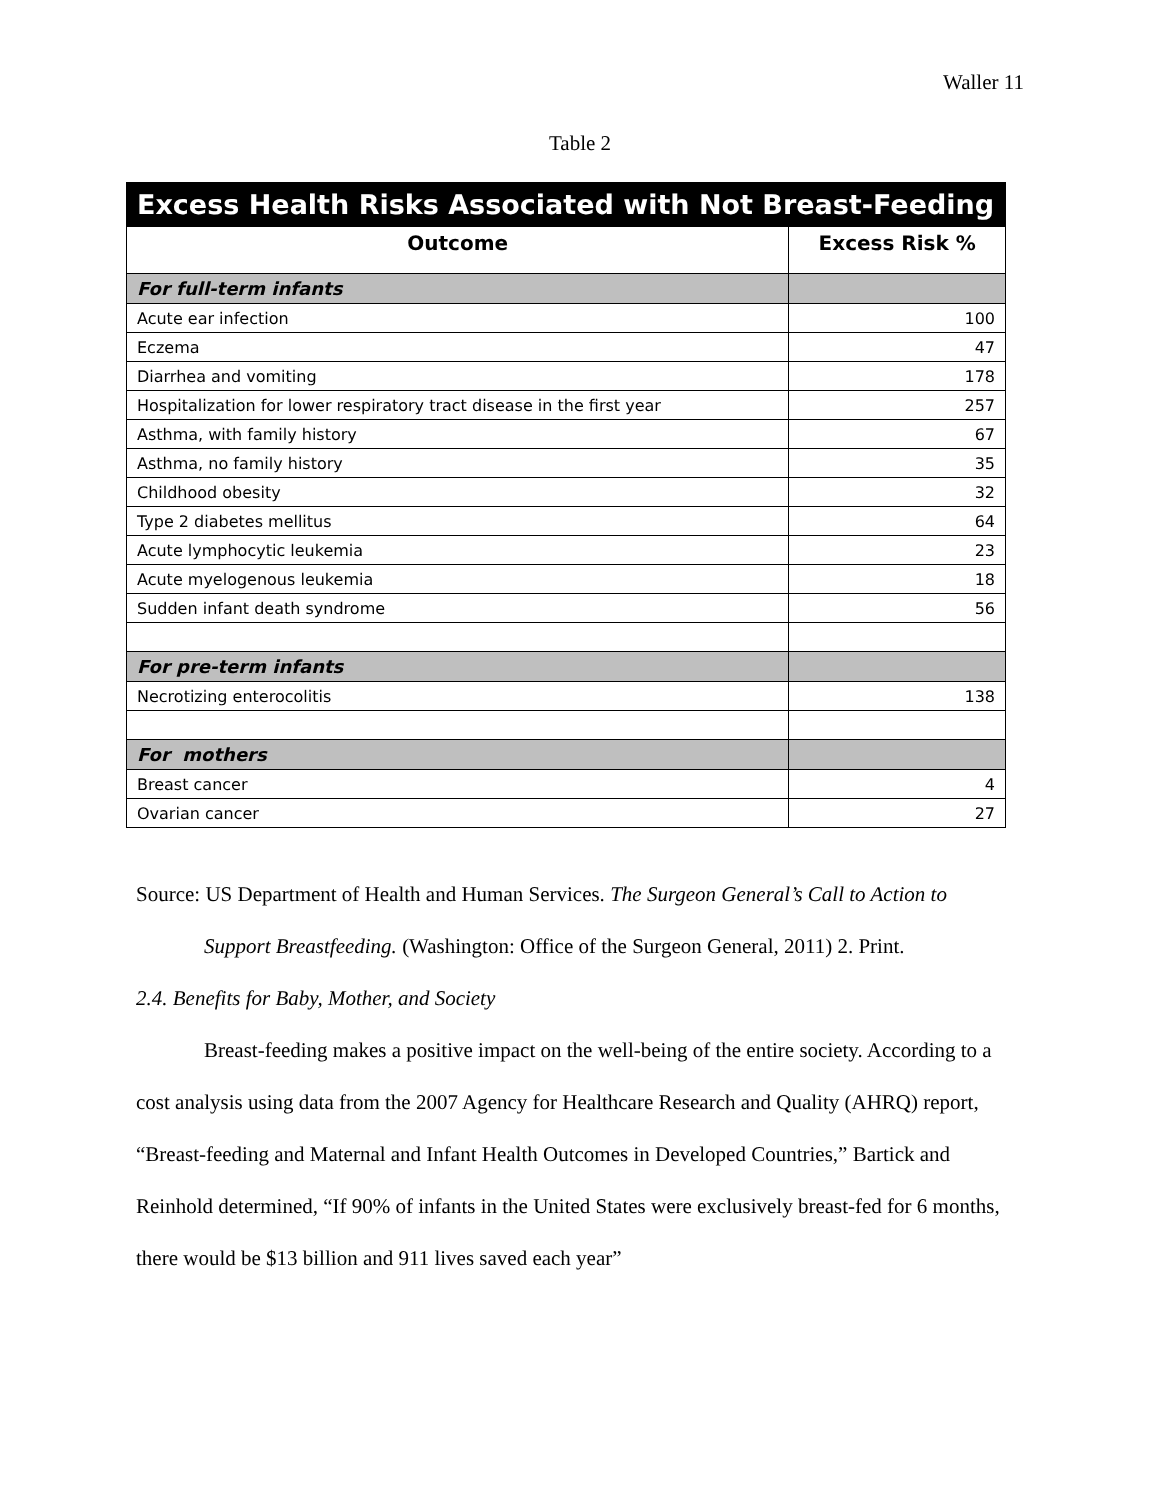Waller 11
Table 2
| Excess Health Risks Associated with Not Breast-Feeding | |
| --- | --- |
| Outcome | Excess Risk % |
| For full-term infants | |
| Acute ear infection | 100 |
| Eczema | 47 |
| Diarrhea and vomiting | 178 |
| Hospitalization for lower respiratory tract disease in the first year | 257 |
| Asthma, with family history | 67 |
| Asthma, no family history | 35 |
| Childhood obesity | 32 |
| Type 2 diabetes mellitus | 64 |
| Acute lymphocytic leukemia | 23 |
| Acute myelogenous leukemia | 18 |
| Sudden infant death syndrome | 56 |
| For pre-term infants | |
| Necrotizing enterocolitis | 138 |
| For mothers | |
| Breast cancer | 4 |
| Ovarian cancer | 27 |
Source: US Department of Health and Human Services. The Surgeon General’s Call to Action to
Support Breastfeeding. (Washington: Office of the Surgeon General, 2011) 2. Print.
2.4. Benefits for Baby, Mother, and Society
Breast-feeding makes a positive impact on the well-being of the entire society. According to a cost analysis using data from the 2007 Agency for Healthcare Research and Quality (AHRQ) report, “Breast-feeding and Maternal and Infant Health Outcomes in Developed Countries,” Bartick and Reinhold determined, “If 90% of infants in the United States were exclusively breast-fed for 6 months, there would be $13 billion and 911 lives saved each year”